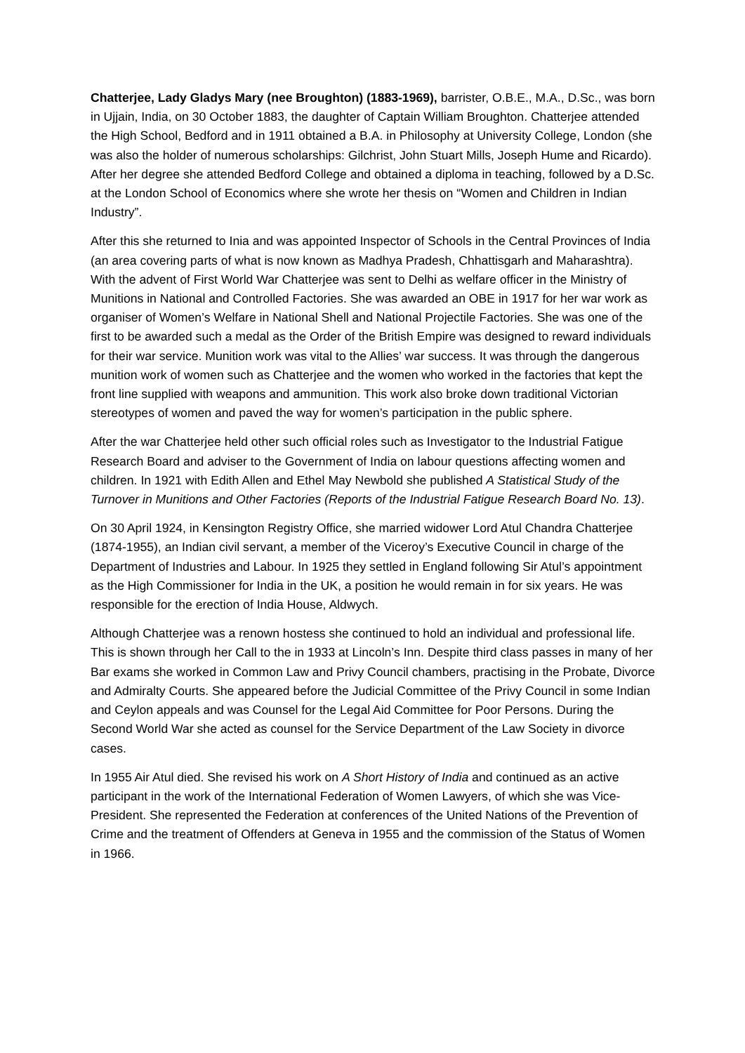Chatterjee, Lady Gladys Mary (nee Broughton) (1883-1969), barrister, O.B.E., M.A., D.Sc., was born in Ujjain, India, on 30 October 1883, the daughter of Captain William Broughton. Chatterjee attended the High School, Bedford and in 1911 obtained a B.A. in Philosophy at University College, London (she was also the holder of numerous scholarships: Gilchrist, John Stuart Mills, Joseph Hume and Ricardo). After her degree she attended Bedford College and obtained a diploma in teaching, followed by a D.Sc. at the London School of Economics where she wrote her thesis on “Women and Children in Indian Industry”.
After this she returned to Inia and was appointed Inspector of Schools in the Central Provinces of India (an area covering parts of what is now known as Madhya Pradesh, Chhattisgarh and Maharashtra). With the advent of First World War Chatterjee was sent to Delhi as welfare officer in the Ministry of Munitions in National and Controlled Factories. She was awarded an OBE in 1917 for her war work as organiser of Women’s Welfare in National Shell and National Projectile Factories. She was one of the first to be awarded such a medal as the Order of the British Empire was designed to reward individuals for their war service. Munition work was vital to the Allies’ war success. It was through the dangerous munition work of women such as Chatterjee and the women who worked in the factories that kept the front line supplied with weapons and ammunition. This work also broke down traditional Victorian stereotypes of women and paved the way for women’s participation in the public sphere.
After the war Chatterjee held other such official roles such as Investigator to the Industrial Fatigue Research Board and adviser to the Government of India on labour questions affecting women and children. In 1921 with Edith Allen and Ethel May Newbold she published A Statistical Study of the Turnover in Munitions and Other Factories (Reports of the Industrial Fatigue Research Board No. 13).
On 30 April 1924, in Kensington Registry Office, she married widower Lord Atul Chandra Chatterjee (1874-1955), an Indian civil servant, a member of the Viceroy’s Executive Council in charge of the Department of Industries and Labour. In 1925 they settled in England following Sir Atul’s appointment as the High Commissioner for India in the UK, a position he would remain in for six years. He was responsible for the erection of India House, Aldwych.
Although Chatterjee was a renown hostess she continued to hold an individual and professional life. This is shown through her Call to the in 1933 at Lincoln’s Inn. Despite third class passes in many of her Bar exams she worked in Common Law and Privy Council chambers, practising in the Probate, Divorce and Admiralty Courts. She appeared before the Judicial Committee of the Privy Council in some Indian and Ceylon appeals and was Counsel for the Legal Aid Committee for Poor Persons. During the Second World War she acted as counsel for the Service Department of the Law Society in divorce cases.
In 1955 Air Atul died. She revised his work on A Short History of India and continued as an active participant in the work of the International Federation of Women Lawyers, of which she was Vice-President. She represented the Federation at conferences of the United Nations of the Prevention of Crime and the treatment of Offenders at Geneva in 1955 and the commission of the Status of Women in 1966.